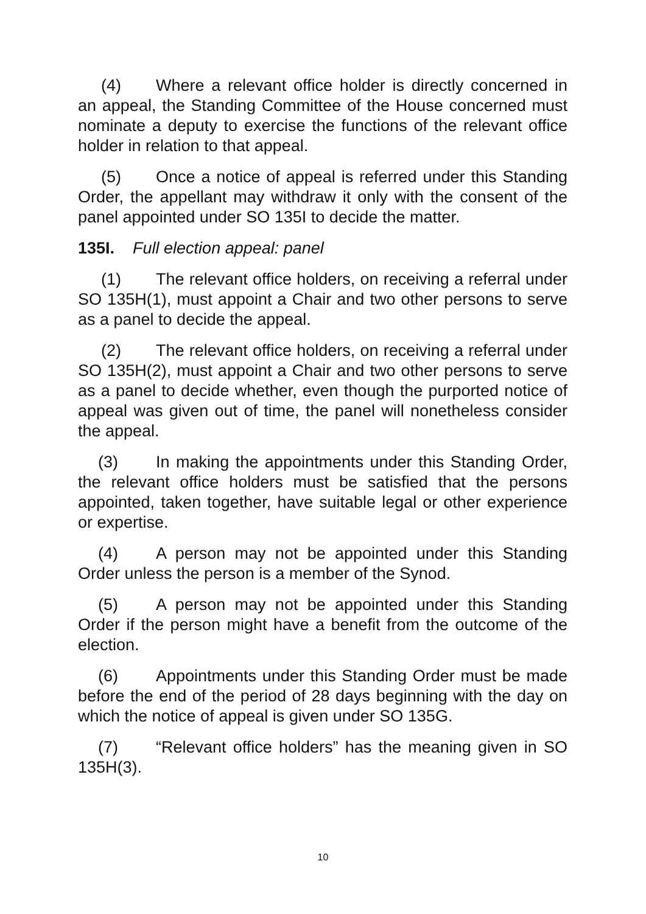(4) Where a relevant office holder is directly concerned in an appeal, the Standing Committee of the House concerned must nominate a deputy to exercise the functions of the relevant office holder in relation to that appeal.
(5) Once a notice of appeal is referred under this Standing Order, the appellant may withdraw it only with the consent of the panel appointed under SO 135I to decide the matter.
135I. Full election appeal: panel
(1) The relevant office holders, on receiving a referral under SO 135H(1), must appoint a Chair and two other persons to serve as a panel to decide the appeal.
(2) The relevant office holders, on receiving a referral under SO 135H(2), must appoint a Chair and two other persons to serve as a panel to decide whether, even though the purported notice of appeal was given out of time, the panel will nonetheless consider the appeal.
(3) In making the appointments under this Standing Order, the relevant office holders must be satisfied that the persons appointed, taken together, have suitable legal or other experience or expertise.
(4) A person may not be appointed under this Standing Order unless the person is a member of the Synod.
(5) A person may not be appointed under this Standing Order if the person might have a benefit from the outcome of the election.
(6) Appointments under this Standing Order must be made before the end of the period of 28 days beginning with the day on which the notice of appeal is given under SO 135G.
(7) “Relevant office holders” has the meaning given in SO 135H(3).
10